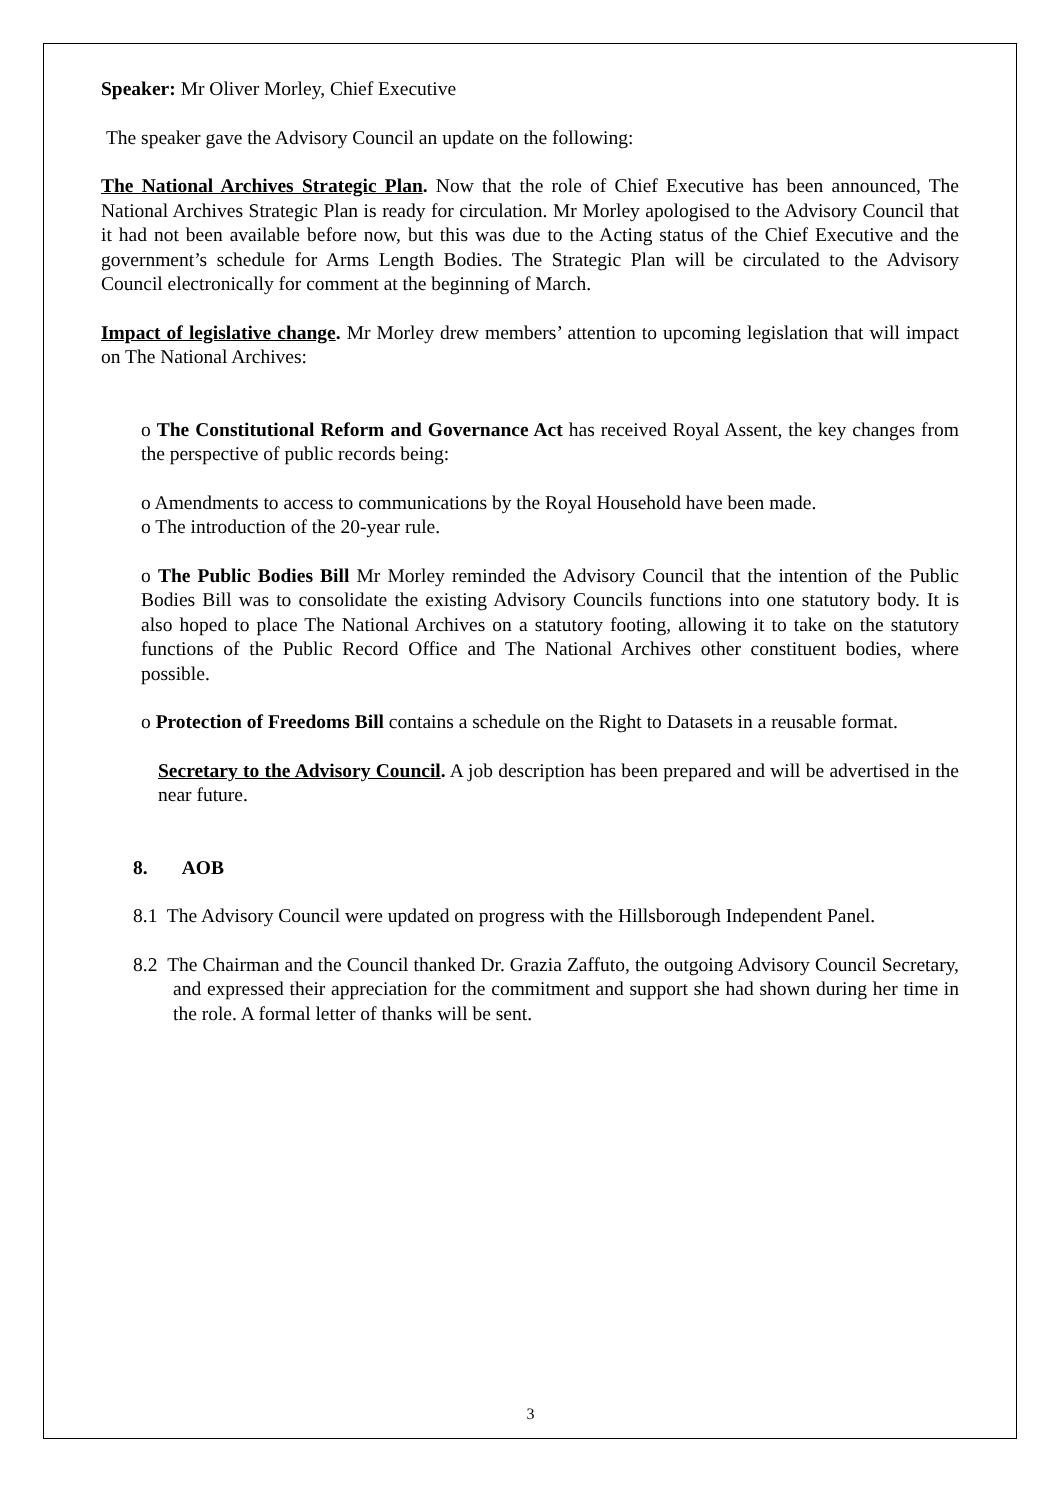Speaker: Mr Oliver Morley, Chief Executive
The speaker gave the Advisory Council an update on the following:
The National Archives Strategic Plan. Now that the role of Chief Executive has been announced, The National Archives Strategic Plan is ready for circulation. Mr Morley apologised to the Advisory Council that it had not been available before now, but this was due to the Acting status of the Chief Executive and the government’s schedule for Arms Length Bodies. The Strategic Plan will be circulated to the Advisory Council electronically for comment at the beginning of March.
Impact of legislative change. Mr Morley drew members’ attention to upcoming legislation that will impact on The National Archives:
o The Constitutional Reform and Governance Act has received Royal Assent, the key changes from the perspective of public records being:
o Amendments to access to communications by the Royal Household have been made.
o The introduction of the 20-year rule.
o The Public Bodies Bill Mr Morley reminded the Advisory Council that the intention of the Public Bodies Bill was to consolidate the existing Advisory Councils functions into one statutory body. It is also hoped to place The National Archives on a statutory footing, allowing it to take on the statutory functions of the Public Record Office and The National Archives other constituent bodies, where possible.
o Protection of Freedoms Bill contains a schedule on the Right to Datasets in a reusable format.
Secretary to the Advisory Council. A job description has been prepared and will be advertised in the near future.
8. AOB
8.1 The Advisory Council were updated on progress with the Hillsborough Independent Panel.
8.2 The Chairman and the Council thanked Dr. Grazia Zaffuto, the outgoing Advisory Council Secretary, and expressed their appreciation for the commitment and support she had shown during her time in the role. A formal letter of thanks will be sent.
3